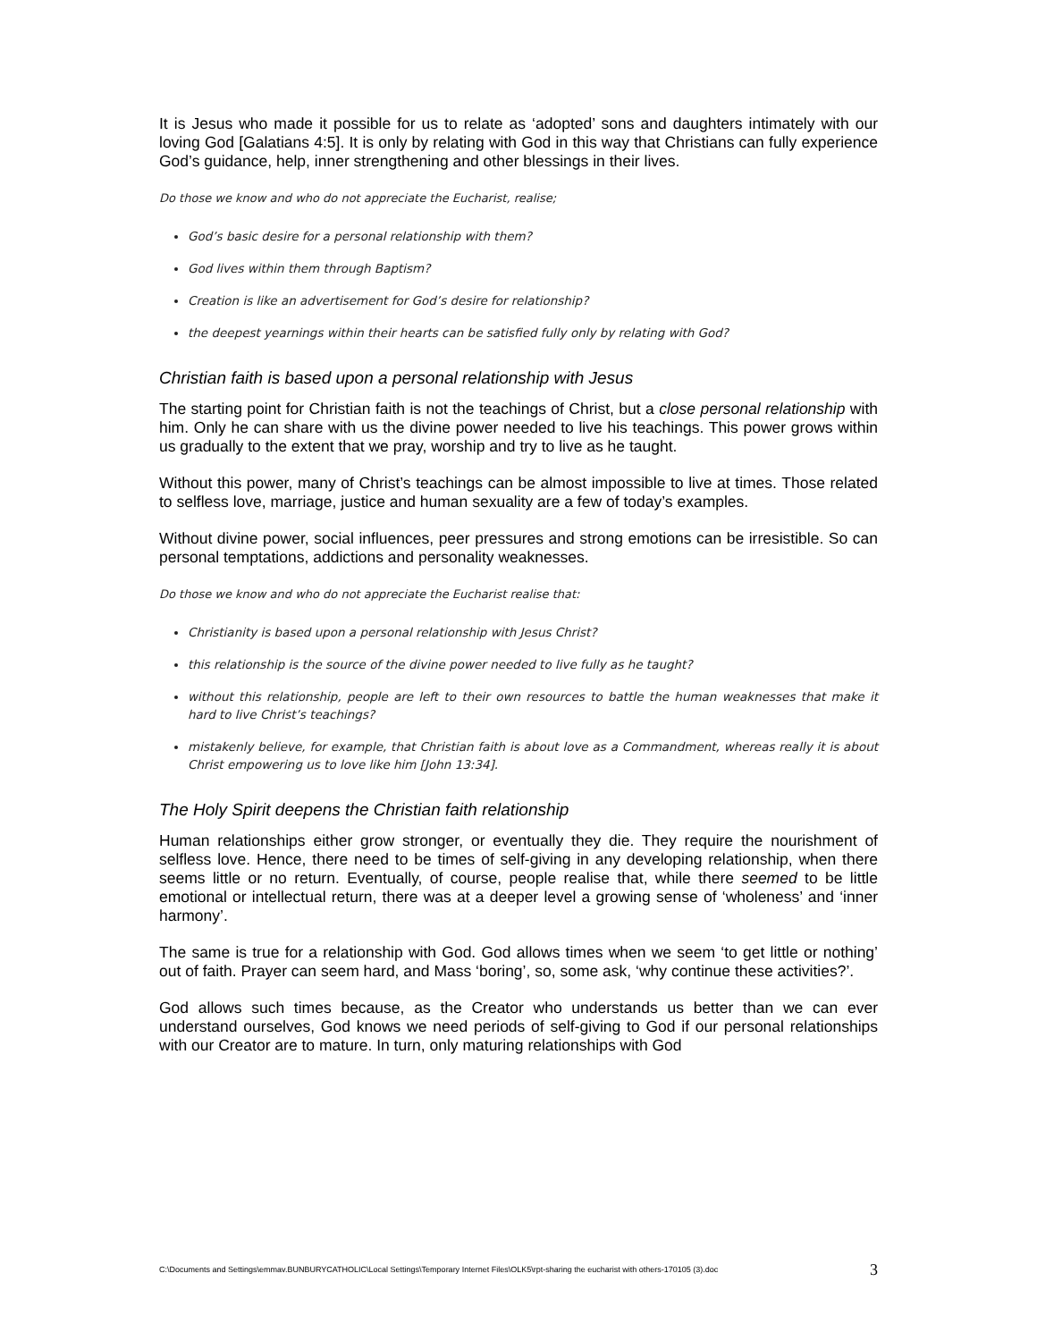It is Jesus who made it possible for us to relate as ‘adopted’ sons and daughters intimately with our loving God [Galatians 4:5]. It is only by relating with God in this way that Christians can fully experience God’s guidance, help, inner strengthening and other blessings in their lives.
Do those we know and who do not appreciate the Eucharist, realise;
God’s basic desire for a personal relationship with them?
God lives within them through Baptism?
Creation is like an advertisement for God’s desire for relationship?
the deepest yearnings within their hearts can be satisfied fully only by relating with God?
Christian faith is based upon a personal relationship with Jesus
The starting point for Christian faith is not the teachings of Christ, but a close personal relationship with him. Only he can share with us the divine power needed to live his teachings. This power grows within us gradually to the extent that we pray, worship and try to live as he taught.
Without this power, many of Christ’s teachings can be almost impossible to live at times. Those related to selfless love, marriage, justice and human sexuality are a few of today’s examples.
Without divine power, social influences, peer pressures and strong emotions can be irresistible. So can personal temptations, addictions and personality weaknesses.
Do those we know and who do not appreciate the Eucharist realise that:
Christianity is based upon a personal relationship with Jesus Christ?
this relationship is the source of the divine power needed to live fully as he taught?
without this relationship, people are left to their own resources to battle the human weaknesses that make it hard to live Christ’s teachings?
mistakenly believe, for example, that Christian faith is about love as a Commandment, whereas really it is about Christ empowering us to love like him [John 13:34].
The Holy Spirit deepens the Christian faith relationship
Human relationships either grow stronger, or eventually they die. They require the nourishment of selfless love. Hence, there need to be times of self-giving in any developing relationship, when there seems little or no return. Eventually, of course, people realise that, while there seemed to be little emotional or intellectual return, there was at a deeper level a growing sense of ‘wholeness’ and ‘inner harmony’.
The same is true for a relationship with God. God allows times when we seem ‘to get little or nothing’ out of faith. Prayer can seem hard, and Mass ‘boring’, so, some ask, ‘why continue these activities?’.
God allows such times because, as the Creator who understands us better than we can ever understand ourselves, God knows we need periods of self-giving to God if our personal relationships with our Creator are to mature. In turn, only maturing relationships with God
C:\Documents and Settings\emmav.BUNBURYCATHOLIC\Local Settings\Temporary Internet Files\OLK5\rpt-sharing the eucharist with others-170105 (3).doc 3